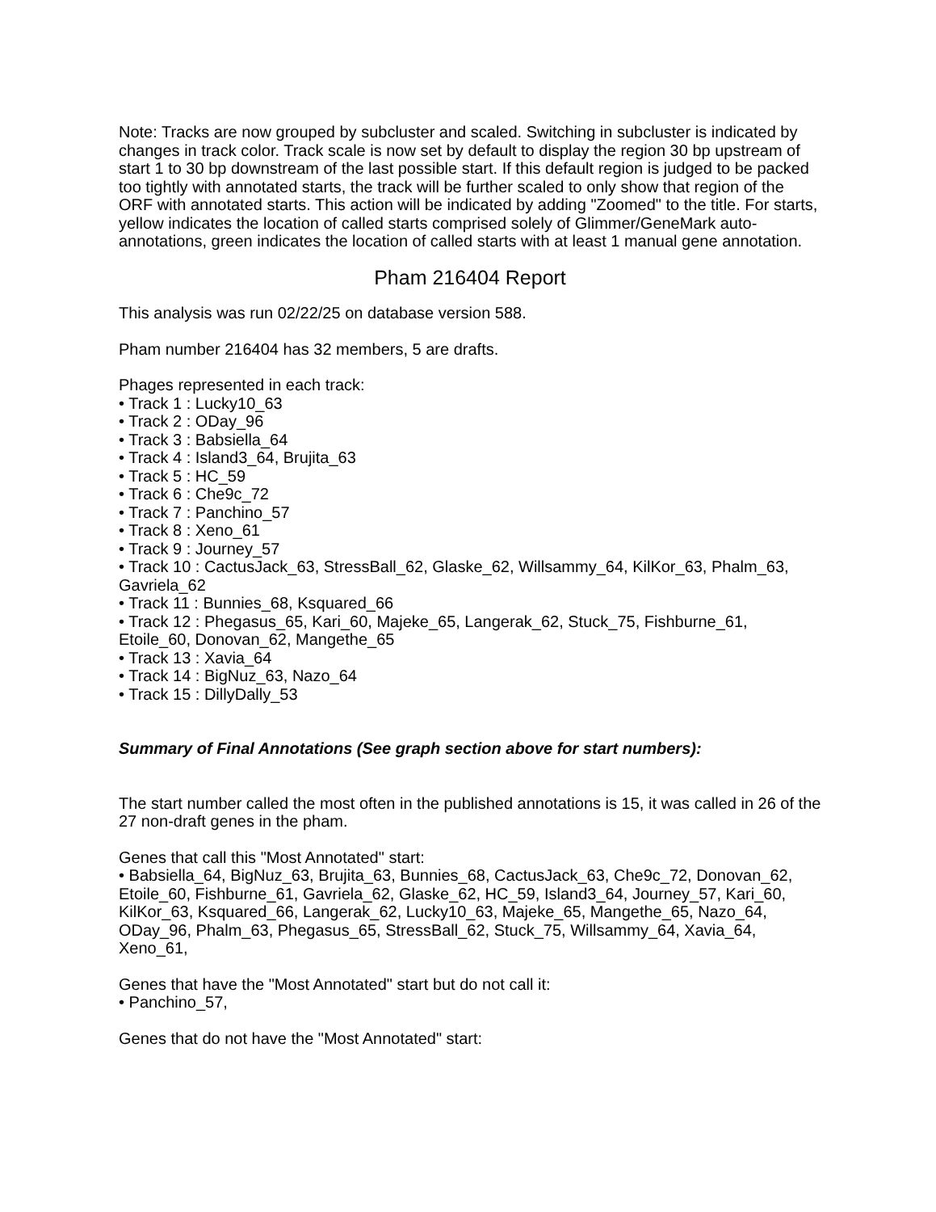Note: Tracks are now grouped by subcluster and scaled. Switching in subcluster is indicated by changes in track color. Track scale is now set by default to display the region 30 bp upstream of start 1 to 30 bp downstream of the last possible start. If this default region is judged to be packed too tightly with annotated starts, the track will be further scaled to only show that region of the ORF with annotated starts. This action will be indicated by adding "Zoomed" to the title. For starts, yellow indicates the location of called starts comprised solely of Glimmer/GeneMark auto-annotations, green indicates the location of called starts with at least 1 manual gene annotation.
Pham 216404 Report
This analysis was run 02/22/25 on database version 588.
Pham number 216404 has 32 members, 5 are drafts.
Phages represented in each track:
• Track 1 : Lucky10_63
• Track 2 : ODay_96
• Track 3 : Babsiella_64
• Track 4 : Island3_64, Brujita_63
• Track 5 : HC_59
• Track 6 : Che9c_72
• Track 7 : Panchino_57
• Track 8 : Xeno_61
• Track 9 : Journey_57
• Track 10 : CactusJack_63, StressBall_62, Glaske_62, Willsammy_64, KilKor_63, Phalm_63, Gavriela_62
• Track 11 : Bunnies_68, Ksquared_66
• Track 12 : Phegasus_65, Kari_60, Majeke_65, Langerak_62, Stuck_75, Fishburne_61, Etoile_60, Donovan_62, Mangethe_65
• Track 13 : Xavia_64
• Track 14 : BigNuz_63, Nazo_64
• Track 15 : DillyDally_53
Summary of Final Annotations (See graph section above for start numbers):
The start number called the most often in the published annotations is 15, it was called in 26 of the 27 non-draft genes in the pham.
Genes that call this "Most Annotated" start:
• Babsiella_64, BigNuz_63, Brujita_63, Bunnies_68, CactusJack_63, Che9c_72, Donovan_62, Etoile_60, Fishburne_61, Gavriela_62, Glaske_62, HC_59, Island3_64, Journey_57, Kari_60, KilKor_63, Ksquared_66, Langerak_62, Lucky10_63, Majeke_65, Mangethe_65, Nazo_64, ODay_96, Phalm_63, Phegasus_65, StressBall_62, Stuck_75, Willsammy_64, Xavia_64, Xeno_61,
Genes that have the "Most Annotated" start but do not call it:
• Panchino_57,
Genes that do not have the "Most Annotated" start: